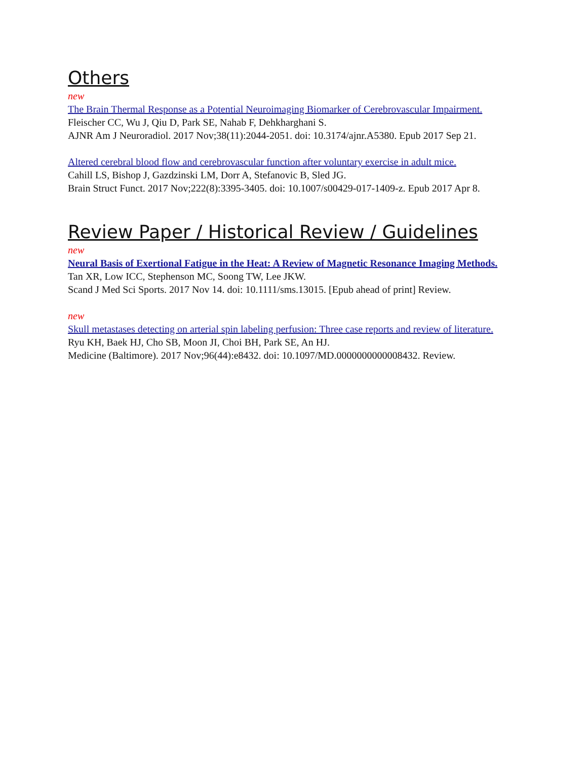Others
new
The Brain Thermal Response as a Potential Neuroimaging Biomarker of Cerebrovascular Impairment.
Fleischer CC, Wu J, Qiu D, Park SE, Nahab F, Dehkharghani S.
AJNR Am J Neuroradiol. 2017 Nov;38(11):2044-2051. doi: 10.3174/ajnr.A5380. Epub 2017 Sep 21.
Altered cerebral blood flow and cerebrovascular function after voluntary exercise in adult mice.
Cahill LS, Bishop J, Gazdzinski LM, Dorr A, Stefanovic B, Sled JG.
Brain Struct Funct. 2017 Nov;222(8):3395-3405. doi: 10.1007/s00429-017-1409-z. Epub 2017 Apr 8.
Review Paper / Historical Review / Guidelines
new
Neural Basis of Exertional Fatigue in the Heat: A Review of Magnetic Resonance Imaging Methods.
Tan XR, Low ICC, Stephenson MC, Soong TW, Lee JKW.
Scand J Med Sci Sports. 2017 Nov 14. doi: 10.1111/sms.13015. [Epub ahead of print] Review.
new
Skull metastases detecting on arterial spin labeling perfusion: Three case reports and review of literature.
Ryu KH, Baek HJ, Cho SB, Moon JI, Choi BH, Park SE, An HJ.
Medicine (Baltimore). 2017 Nov;96(44):e8432. doi: 10.1097/MD.0000000000008432. Review.